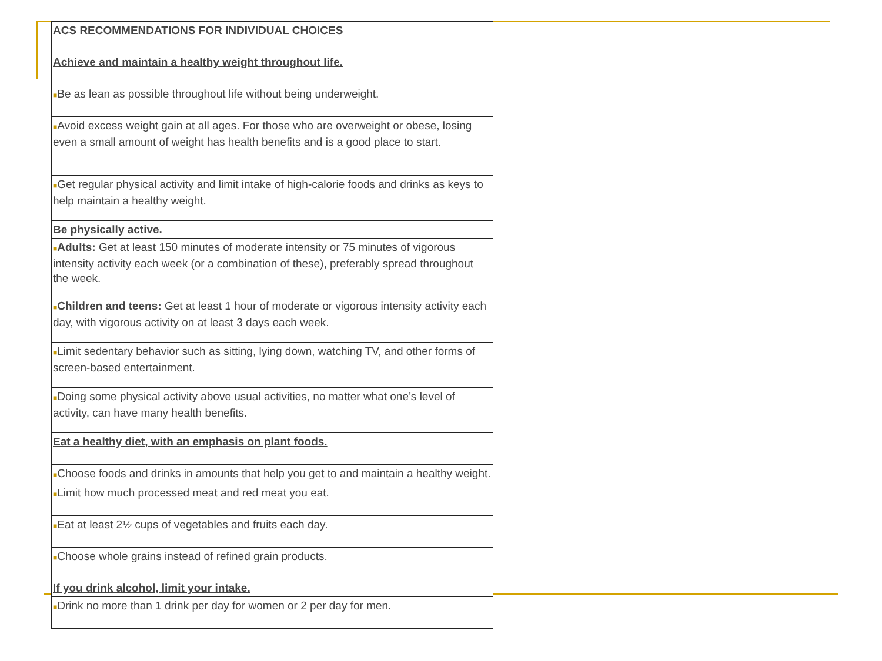| ACS RECOMMENDATIONS FOR INDIVIDUAL CHOICES |
| Achieve and maintain a healthy weight throughout life. |
| ■ Be as lean as possible throughout life without being underweight. |
| ■ Avoid excess weight gain at all ages. For those who are overweight or obese, losing even a small amount of weight has health benefits and is a good place to start. |
| ■ Get regular physical activity and limit intake of high-calorie foods and drinks as keys to help maintain a healthy weight. |
| Be physically active. |
| ■ Adults: Get at least 150 minutes of moderate intensity or 75 minutes of vigorous intensity activity each week (or a combination of these), preferably spread throughout the week. |
| ■ Children and teens: Get at least 1 hour of moderate or vigorous intensity activity each day, with vigorous activity on at least 3 days each week. |
| ■ Limit sedentary behavior such as sitting, lying down, watching TV, and other forms of screen-based entertainment. |
| ■ Doing some physical activity above usual activities, no matter what one’s level of activity, can have many health benefits. |
| Eat a healthy diet, with an emphasis on plant foods. |
| ■ Choose foods and drinks in amounts that help you get to and maintain a healthy weight. |
| ■ Limit how much processed meat and red meat you eat. |
| ■ Eat at least 2½ cups of vegetables and fruits each day. |
| ■ Choose whole grains instead of refined grain products. |
| If you drink alcohol, limit your intake. |
| ■ Drink no more than 1 drink per day for women or 2 per day for men. |